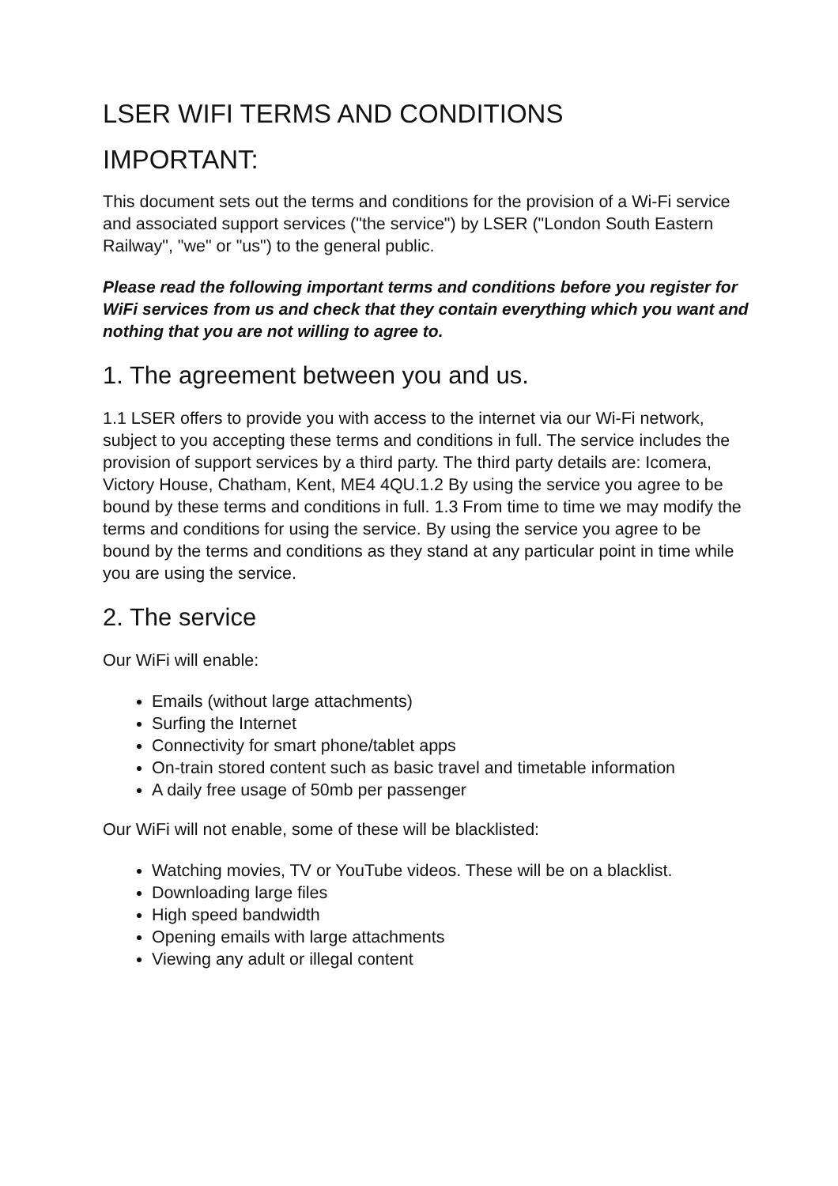LSER WIFI TERMS AND CONDITIONS
IMPORTANT:
This document sets out the terms and conditions for the provision of a Wi-Fi service and associated support services ("the service") by LSER ("London South Eastern Railway", "we" or "us") to the general public.
Please read the following important terms and conditions before you register for WiFi services from us and check that they contain everything which you want and nothing that you are not willing to agree to.
1. The agreement between you and us.
1.1 LSER offers to provide you with access to the internet via our Wi-Fi network, subject to you accepting these terms and conditions in full. The service includes the provision of support services by a third party. The third party details are: Icomera, Victory House, Chatham, Kent, ME4 4QU.1.2 By using the service you agree to be bound by these terms and conditions in full. 1.3 From time to time we may modify the terms and conditions for using the service. By using the service you agree to be bound by the terms and conditions as they stand at any particular point in time while you are using the service.
2. The service
Our WiFi will enable:
Emails (without large attachments)
Surfing the Internet
Connectivity for smart phone/tablet apps
On-train stored content such as basic travel and timetable information
A daily free usage of 50mb per passenger
Our WiFi will not enable, some of these will be blacklisted:
Watching movies, TV or YouTube videos. These will be on a blacklist.
Downloading large files
High speed bandwidth
Opening emails with large attachments
Viewing any adult or illegal content